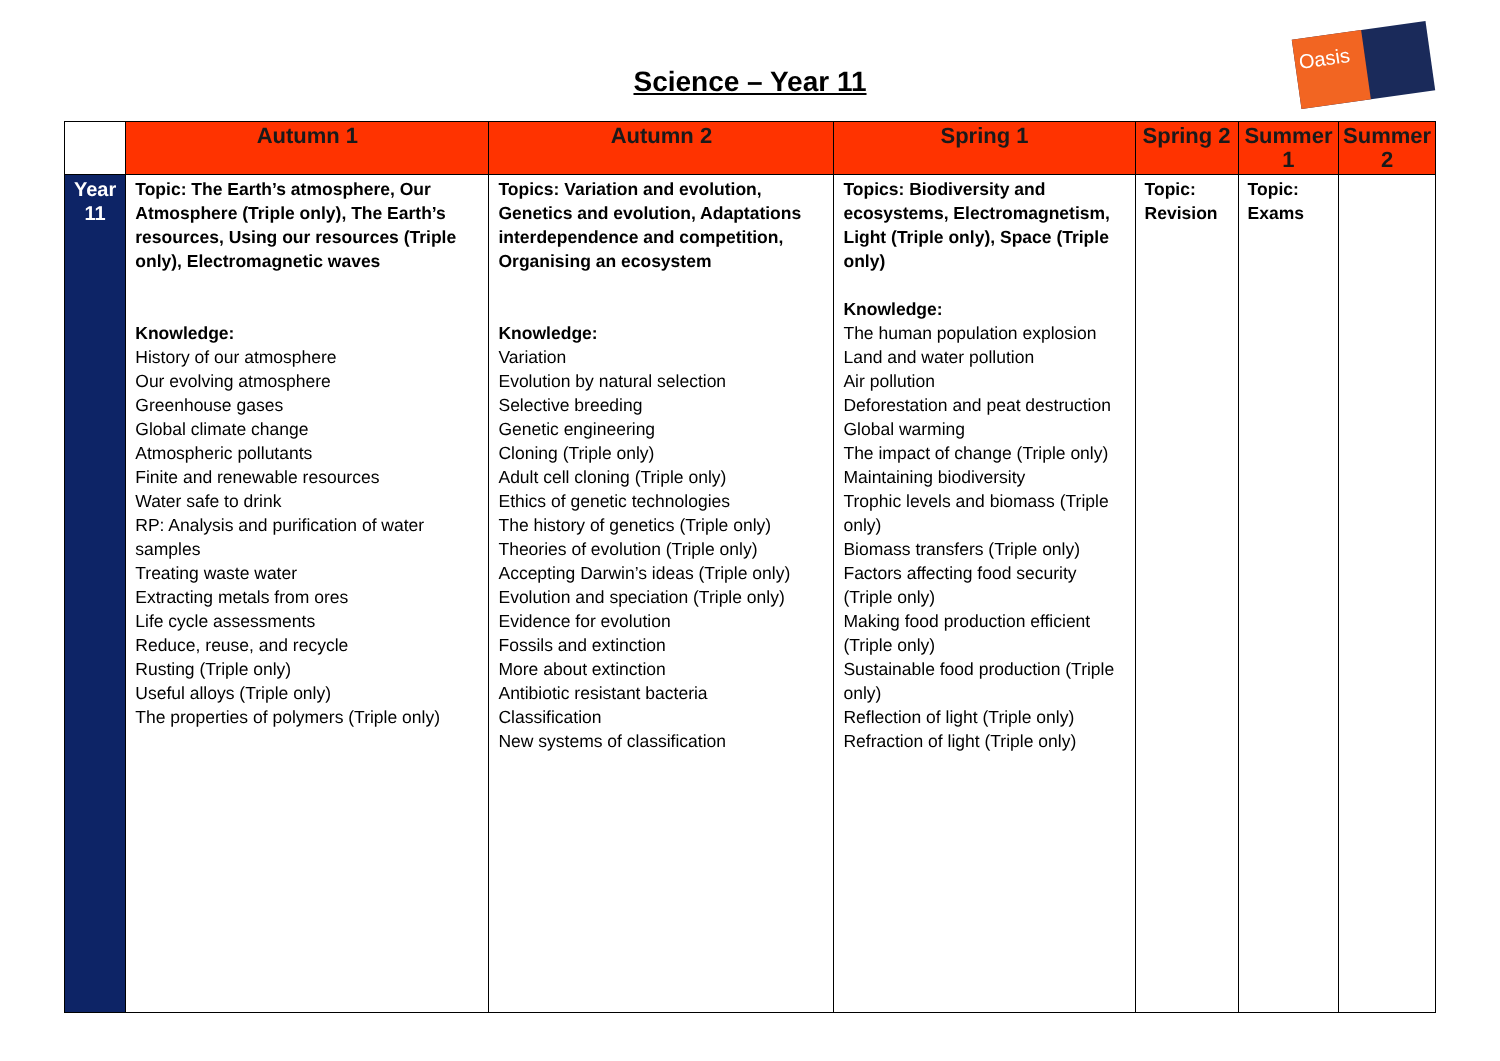Oasis
Science – Year 11
| | Autumn 1 | Autumn 2 | Spring 1 | Spring 2 | Summer 1 | Summer 2 |
| --- | --- | --- | --- | --- | --- | --- |
| Year 11 | Topic: The Earth’s atmosphere, Our Atmosphere (Triple only), The Earth’s resources, Using our resources (Triple only), Electromagnetic waves Knowledge: History of our atmosphere Our evolving atmosphere Greenhouse gases Global climate change Atmospheric pollutants Finite and renewable resources Water safe to drink RP: Analysis and purification of water samples Treating waste water Extracting metals from ores Life cycle assessments Reduce, reuse, and recycle Rusting (Triple only) Useful alloys (Triple only) The properties of polymers (Triple only) | Topics: Variation and evolution, Genetics and evolution, Adaptations interdependence and competition, Organising an ecosystem Knowledge: Variation Evolution by natural selection Selective breeding Genetic engineering Cloning (Triple only) Adult cell cloning (Triple only) Ethics of genetic technologies The history of genetics (Triple only) Theories of evolution (Triple only) Accepting Darwin’s ideas (Triple only) Evolution and speciation (Triple only) Evidence for evolution Fossils and extinction More about extinction Antibiotic resistant bacteria Classification New systems of classification | Topics: Biodiversity and ecosystems, Electromagnetism, Light (Triple only), Space (Triple only) Knowledge: The human population explosion Land and water pollution Air pollution Deforestation and peat destruction Global warming The impact of change (Triple only) Maintaining biodiversity Trophic levels and biomass (Triple only) Biomass transfers (Triple only) Factors affecting food security (Triple only) Making food production efficient (Triple only) Sustainable food production (Triple only) Reflection of light (Triple only) Refraction of light (Triple only) | Topic: Revision | Topic: Exams | |